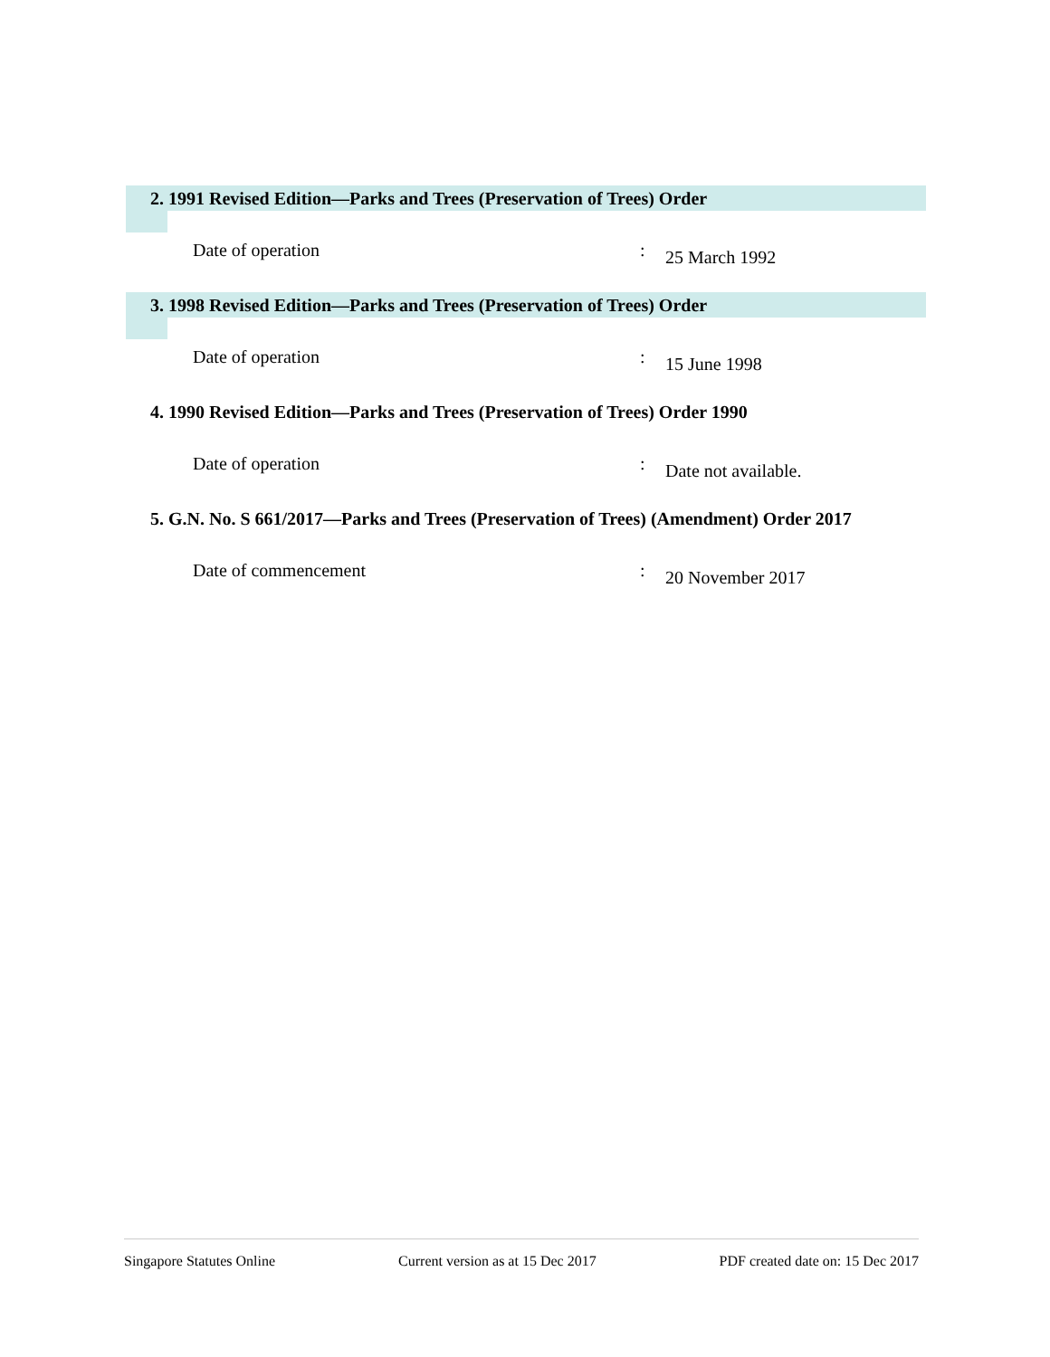2. 1991 Revised Edition—Parks and Trees (Preservation of Trees) Order
Date of operation :
25 March 1992
3. 1998 Revised Edition—Parks and Trees (Preservation of Trees) Order
Date of operation :
15 June 1998
4. 1990 Revised Edition—Parks and Trees (Preservation of Trees) Order 1990
Date of operation :
Date not available.
5. G.N. No. S 661/2017—Parks and Trees (Preservation of Trees) (Amendment) Order 2017
Date of commencement :
20 November 2017
Singapore Statutes Online Current version as at 15 Dec 2017 PDF created date on: 15 Dec 2017